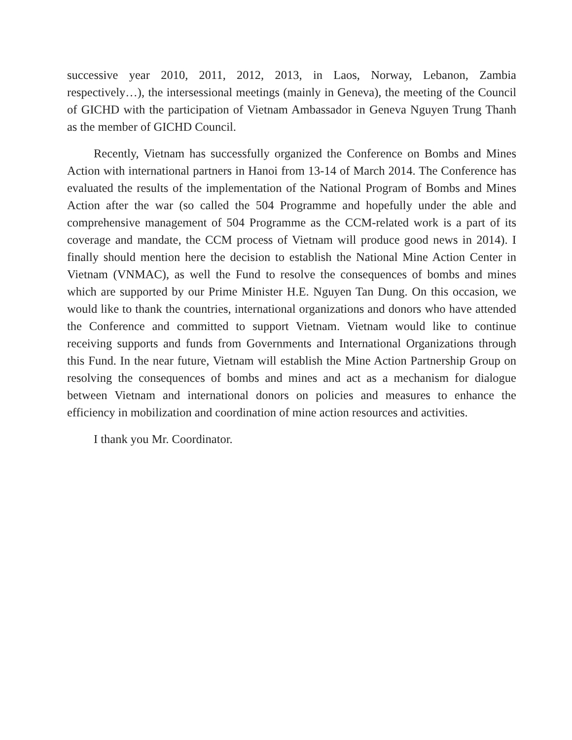successive year 2010, 2011, 2012, 2013, in Laos, Norway, Lebanon, Zambia respectively…), the intersessional meetings (mainly in Geneva), the meeting of the Council of GICHD with the participation of Vietnam Ambassador in Geneva Nguyen Trung Thanh as the member of GICHD Council.
Recently, Vietnam has successfully organized the Conference on Bombs and Mines Action with international partners in Hanoi from 13-14 of March 2014. The Conference has evaluated the results of the implementation of the National Program of Bombs and Mines Action after the war (so called the 504 Programme and hopefully under the able and comprehensive management of 504 Programme as the CCM-related work is a part of its coverage and mandate, the CCM process of Vietnam will produce good news in 2014). I finally should mention here the decision to establish the National Mine Action Center in Vietnam (VNMAC), as well the Fund to resolve the consequences of bombs and mines which are supported by our Prime Minister H.E. Nguyen Tan Dung. On this occasion, we would like to thank the countries, international organizations and donors who have attended the Conference and committed to support Vietnam. Vietnam would like to continue receiving supports and funds from Governments and International Organizations through this Fund. In the near future, Vietnam will establish the Mine Action Partnership Group on resolving the consequences of bombs and mines and act as a mechanism for dialogue between Vietnam and international donors on policies and measures to enhance the efficiency in mobilization and coordination of mine action resources and activities.
I thank you Mr. Coordinator.